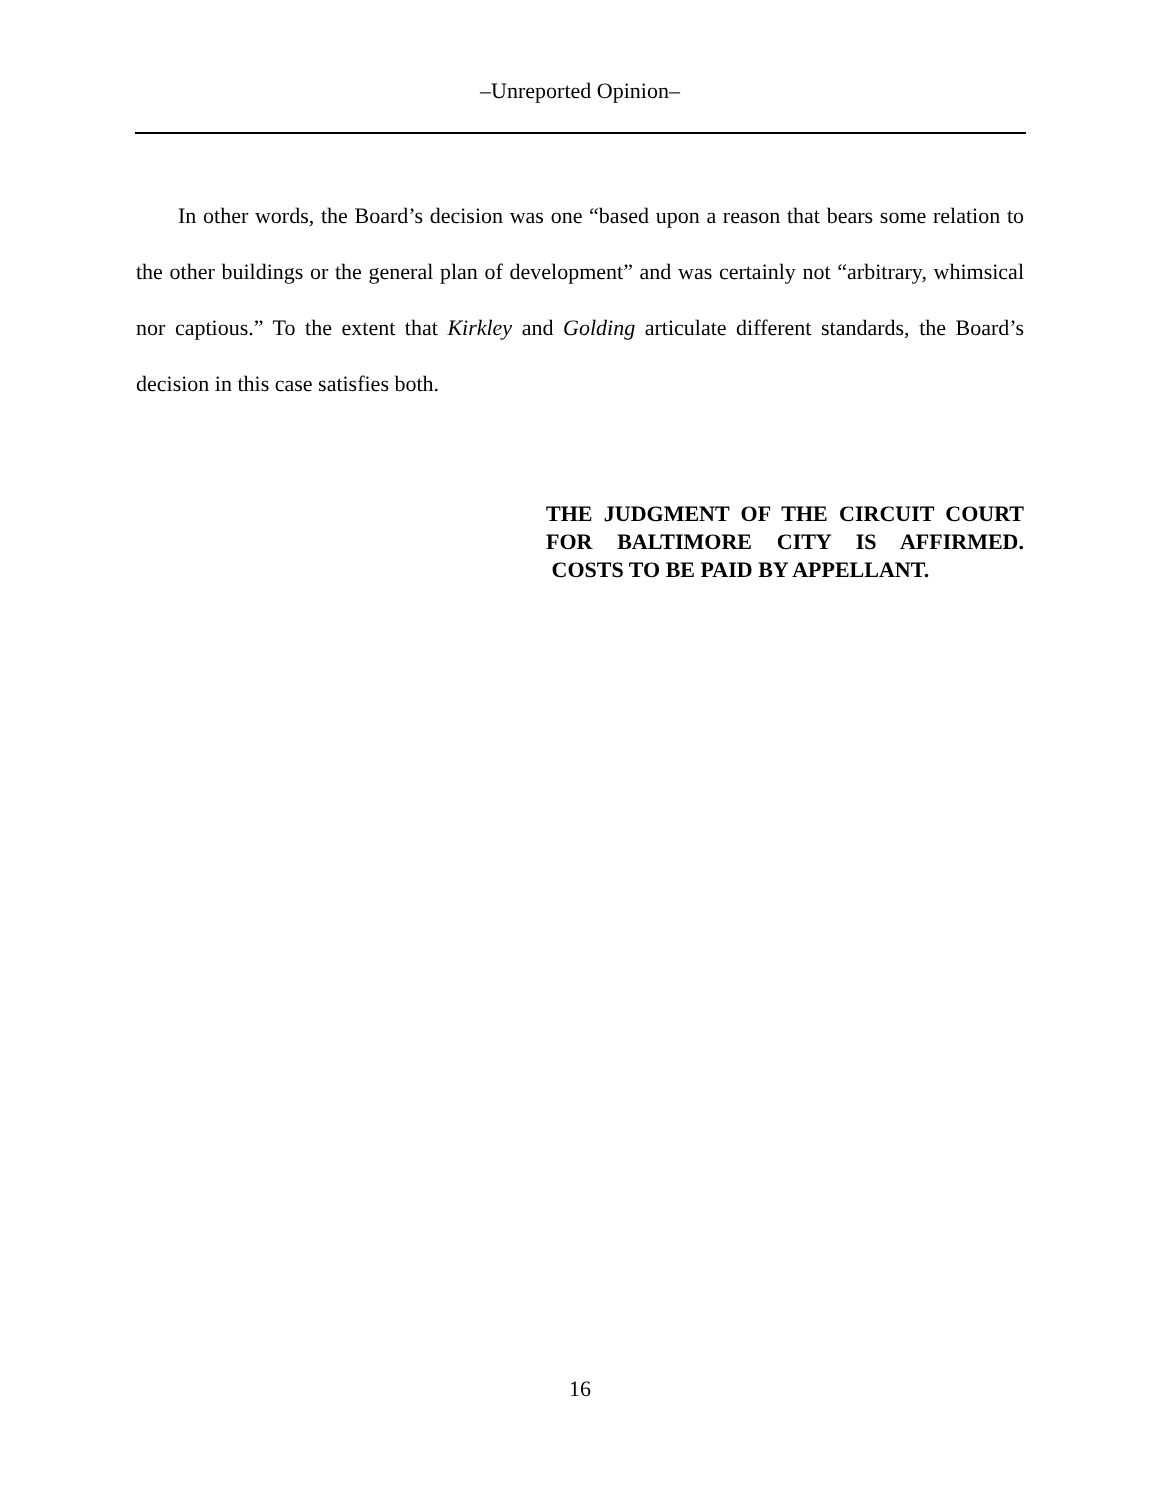–Unreported Opinion–
In other words, the Board’s decision was one “based upon a reason that bears some relation to the other buildings or the general plan of development” and was certainly not “arbitrary, whimsical nor captious.” To the extent that Kirkley and Golding articulate different standards, the Board’s decision in this case satisfies both.
THE JUDGMENT OF THE CIRCUIT COURT FOR BALTIMORE CITY IS AFFIRMED. COSTS TO BE PAID BY APPELLANT.
16